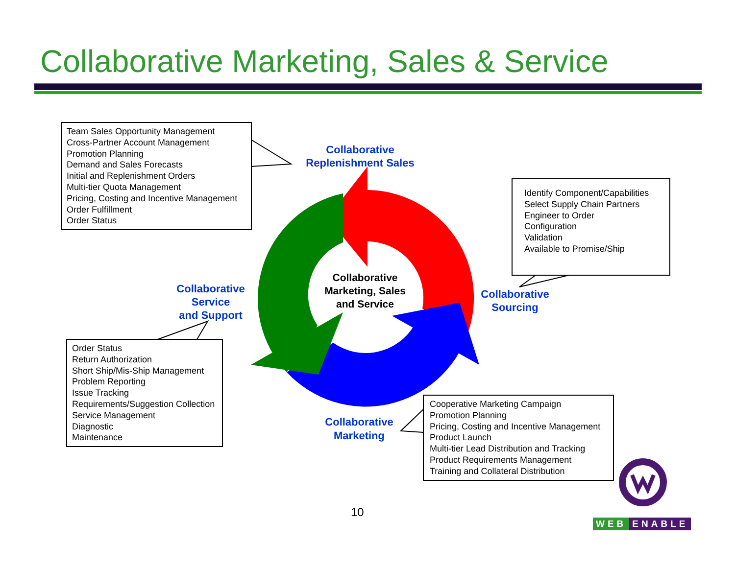Collaborative Marketing, Sales & Service
Team Sales Opportunity Management
Cross-Partner Account Management
Promotion Planning
Demand and Sales Forecasts
Initial and Replenishment Orders
Multi-tier Quota Management
Pricing, Costing and Incentive Management
Order Fulfillment
Order Status
Identify Component/Capabilities
Select Supply Chain Partners
Engineer to Order
Configuration
Validation
Available to Promise/Ship
Order Status
Return Authorization
Short Ship/Mis-Ship Management
Problem Reporting
Issue Tracking
Requirements/Suggestion Collection
Service Management
Diagnostic
Maintenance
Cooperative Marketing Campaign
Promotion Planning
Pricing, Costing and Incentive Management
Product Launch
Multi-tier Lead Distribution and Tracking
Product Requirements Management
Training and Collateral Distribution
Collaborative
Replenishment Sales
Collaborative
Sourcing
Collaborative
Service
and Support
Collaborative
Marketing
Collaborative
Marketing, Sales
and Service
10
WEB ENABLE